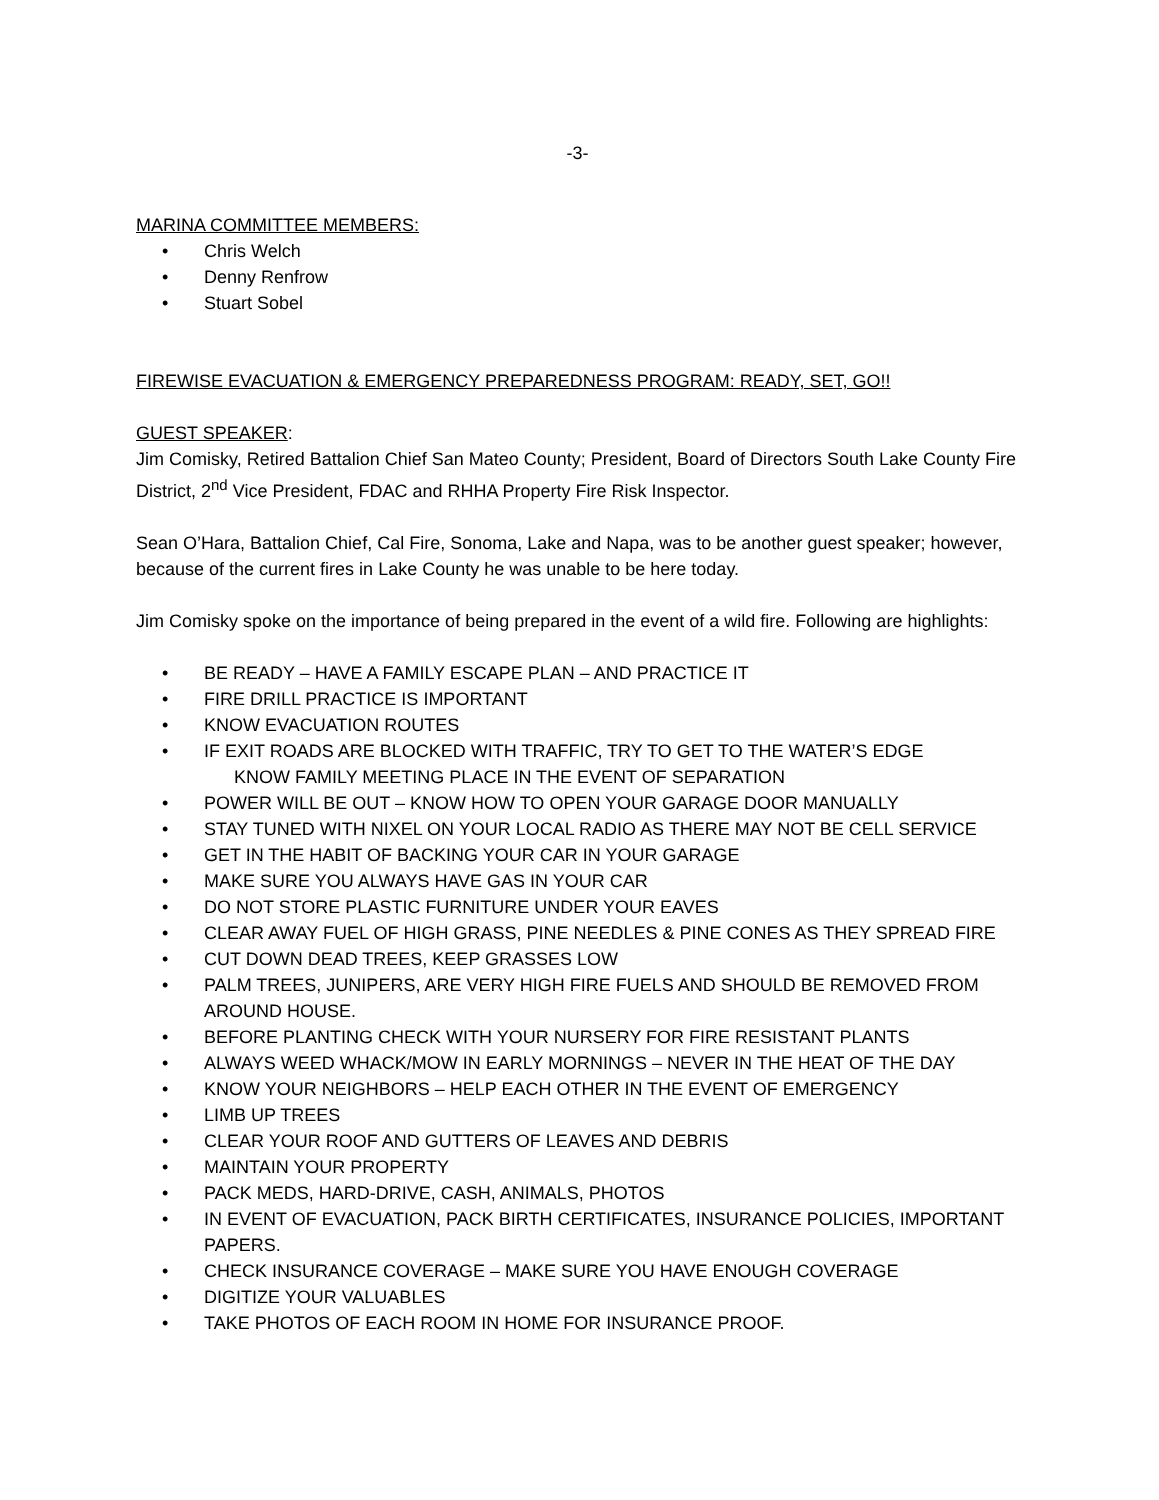-3-
MARINA COMMITTEE MEMBERS:
• Chris Welch
• Denny Renfrow
• Stuart Sobel
FIREWISE EVACUATION & EMERGENCY PREPAREDNESS PROGRAM: READY, SET, GO!!
GUEST SPEAKER:
Jim Comisky, Retired Battalion Chief San Mateo County; President, Board of Directors South Lake County Fire District, 2<sup>nd</sup> Vice President, FDAC and RHHA Property Fire Risk Inspector.
Sean O’Hara, Battalion Chief, Cal Fire, Sonoma, Lake and Napa, was to be another guest speaker; however, because of the current fires in Lake County he was unable to be here today.
Jim Comisky spoke on the importance of being prepared in the event of a wild fire. Following are highlights:
• BE READY – HAVE A FAMILY ESCAPE PLAN – AND PRACTICE IT
• FIRE DRILL PRACTICE IS IMPORTANT
• KNOW EVACUATION ROUTES
• IF EXIT ROADS ARE BLOCKED WITH TRAFFIC, TRY TO GET TO THE WATER’S EDGE
KNOW FAMILY MEETING PLACE IN THE EVENT OF SEPARATION
• POWER WILL BE OUT – KNOW HOW TO OPEN YOUR GARAGE DOOR MANUALLY
• STAY TUNED WITH NIXEL ON YOUR LOCAL RADIO AS THERE MAY NOT BE CELL SERVICE
• GET IN THE HABIT OF BACKING YOUR CAR IN YOUR GARAGE
• MAKE SURE YOU ALWAYS HAVE GAS IN YOUR CAR
• DO NOT STORE PLASTIC FURNITURE UNDER YOUR EAVES
• CLEAR AWAY FUEL OF HIGH GRASS, PINE NEEDLES & PINE CONES AS THEY SPREAD FIRE
• CUT DOWN DEAD TREES, KEEP GRASSES LOW
• PALM TREES, JUNIPERS, ARE VERY HIGH FIRE FUELS AND SHOULD BE REMOVED FROM AROUND HOUSE.
• BEFORE PLANTING CHECK WITH YOUR NURSERY FOR FIRE RESISTANT PLANTS
• ALWAYS WEED WHACK/MOW IN EARLY MORNINGS – NEVER IN THE HEAT OF THE DAY
• KNOW YOUR NEIGHBORS – HELP EACH OTHER IN THE EVENT OF EMERGENCY
• LIMB UP TREES
• CLEAR YOUR ROOF AND GUTTERS OF LEAVES AND DEBRIS
• MAINTAIN YOUR PROPERTY
• PACK MEDS, HARD-DRIVE, CASH, ANIMALS, PHOTOS
• IN EVENT OF EVACUATION, PACK BIRTH CERTIFICATES, INSURANCE POLICIES, IMPORTANT PAPERS.
• CHECK INSURANCE COVERAGE – MAKE SURE YOU HAVE ENOUGH COVERAGE
• DIGITIZE YOUR VALUABLES
• TAKE PHOTOS OF EACH ROOM IN HOME FOR INSURANCE PROOF.